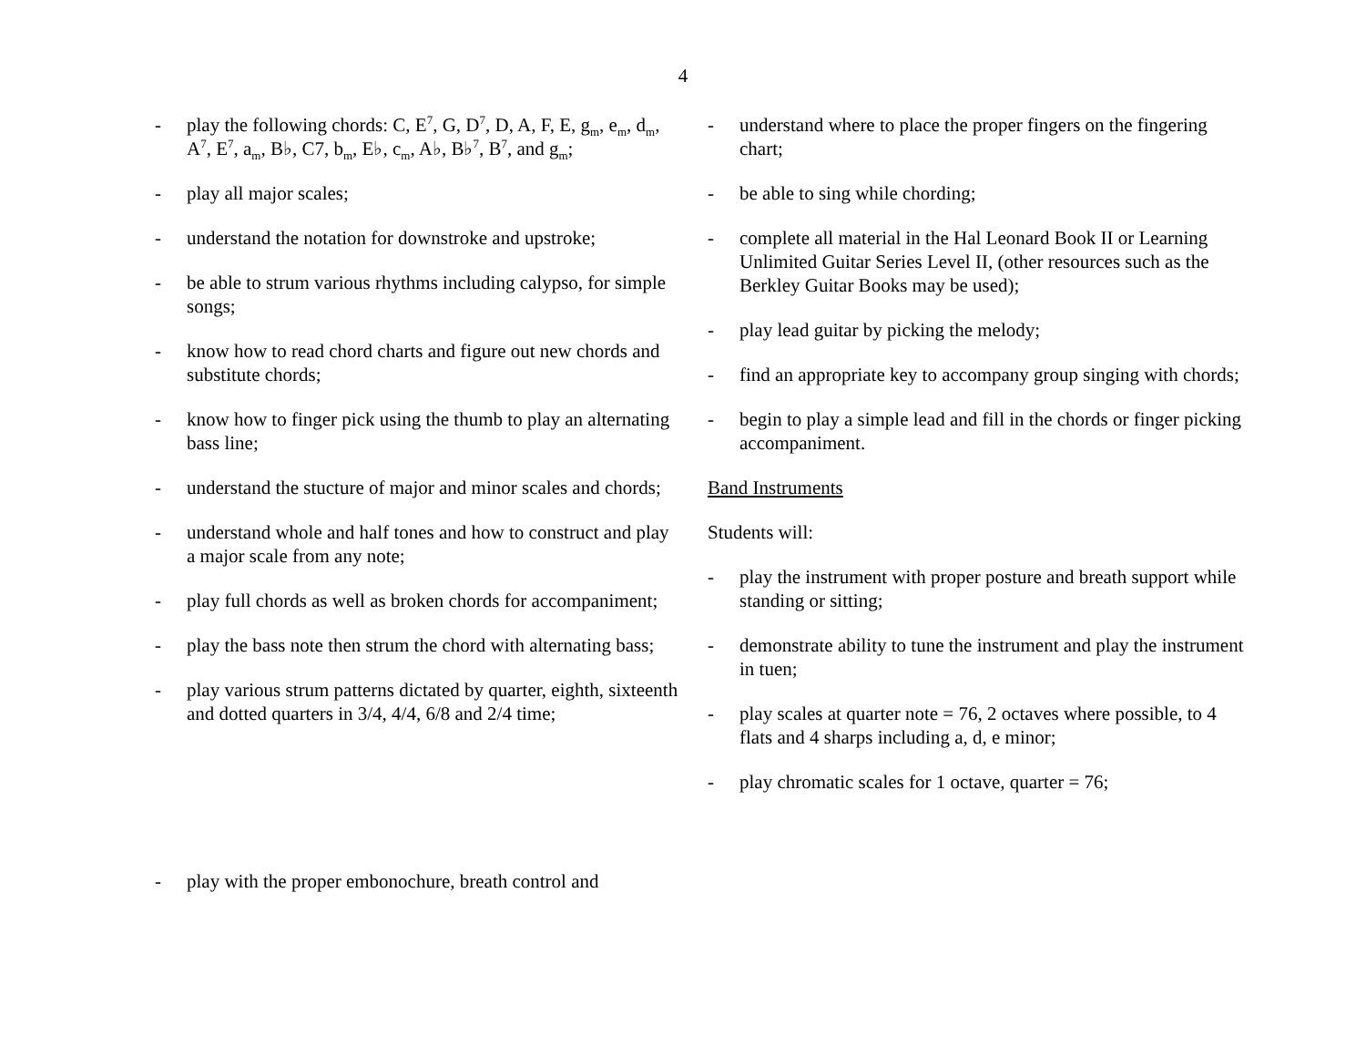4
- play the following chords: C, E<sup>7</sup>, G, D<sup>7</sup>, D, A, F, E, g<sub>m</sub>, e<sub>m</sub>, d<sub>m</sub>, A<sup>7</sup>, E<sup>7</sup>, a<sub>m</sub>, B♭, C7, b<sub>m</sub>, E♭, c<sub>m</sub>, A♭, B♭<sup>7</sup>, B<sup>7</sup>, and g<sub>m</sub>;
- play all major scales;
- understand the notation for downstroke and upstroke;
- be able to strum various rhythms including calypso, for simple songs;
- know how to read chord charts and figure out new chords and substitute chords;
- know how to finger pick using the thumb to play an alternating bass line;
- understand the stucture of major and minor scales and chords;
- understand whole and half tones and how to construct and play a major scale from any note;
- play full chords as well as broken chords for accompaniment;
- play the bass note then strum the chord with alternating bass;
- play various strum patterns dictated by quarter, eighth, sixteenth and dotted quarters in 3/4, 4/4, 6/8 and 2/4 time;
- understand where to place the proper fingers on the fingering chart;
- be able to sing while chording;
- complete all material in the Hal Leonard Book II or Learning Unlimited Guitar Series Level II, (other resources such as the Berkley Guitar Books may be used);
- play lead guitar by picking the melody;
- find an appropriate key to accompany group singing with chords;
- begin to play a simple lead and fill in the chords or finger picking accompaniment.
Band Instruments
Students will:
- play the instrument with proper posture and breath support while standing or sitting;
- demonstrate ability to tune the instrument and play the instrument in tuen;
- play scales at quarter note = 76, 2 octaves where possible, to 4 flats and 4 sharps including a, d, e minor;
- play chromatic scales for 1 octave, quarter = 76;
- play with the proper embonochure, breath control and